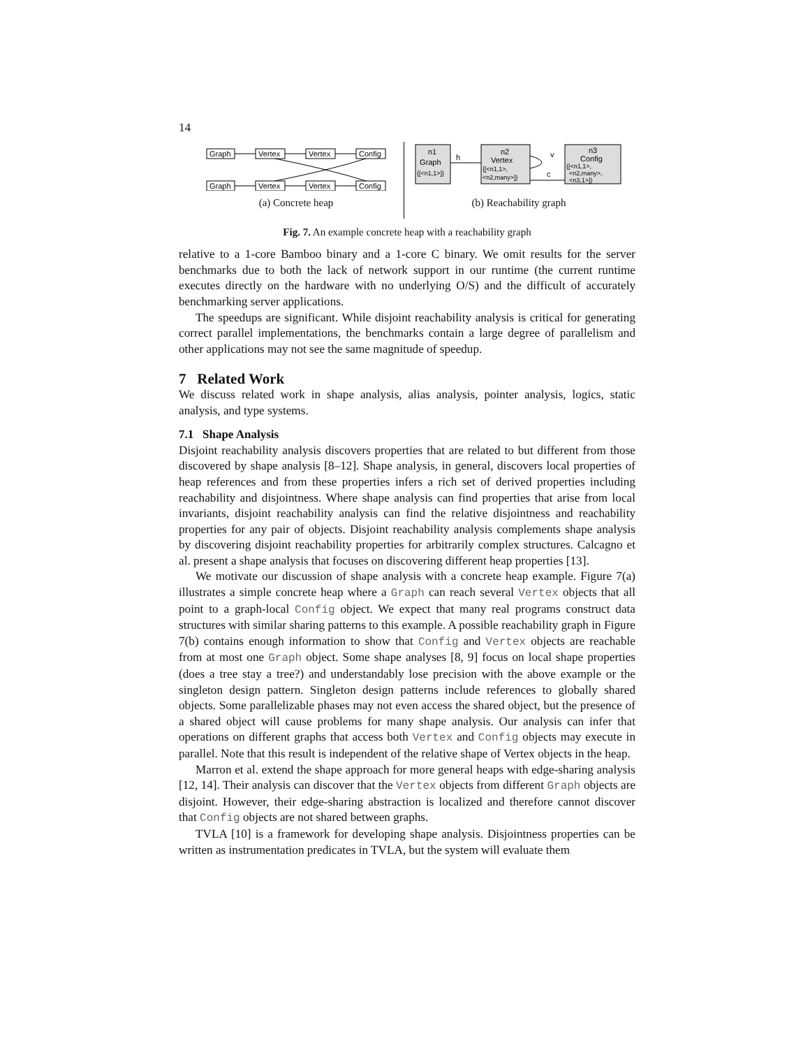14
Graph
Vertex
Vertex
Config
Graph
Vertex
Vertex
Config
(a) Concrete heap
n1
Graph
{[<n1,1>]}
h
n2
Vertex
{[<n1,1>,
<n2,many>]}
v
c
n3
Config
{[<n1,1>,
<n2,many>,
<n3,1>]}
(b) Reachability graph
Fig. 7. An example concrete heap with a reachability graph
relative to a 1-core Bamboo binary and a 1-core C binary. We omit results for the server benchmarks due to both the lack of network support in our runtime (the current runtime executes directly on the hardware with no underlying O/S) and the difficult of accurately benchmarking server applications.
The speedups are significant. While disjoint reachability analysis is critical for generating correct parallel implementations, the benchmarks contain a large degree of parallelism and other applications may not see the same magnitude of speedup.
7 Related Work
We discuss related work in shape analysis, alias analysis, pointer analysis, logics, static analysis, and type systems.
7.1 Shape Analysis
Disjoint reachability analysis discovers properties that are related to but different from those discovered by shape analysis [8–12]. Shape analysis, in general, discovers local properties of heap references and from these properties infers a rich set of derived properties including reachability and disjointness. Where shape analysis can find properties that arise from local invariants, disjoint reachability analysis can find the relative disjointness and reachability properties for any pair of objects. Disjoint reachability analysis complements shape analysis by discovering disjoint reachability properties for arbitrarily complex structures. Calcagno et al. present a shape analysis that focuses on discovering different heap properties [13].
We motivate our discussion of shape analysis with a concrete heap example. Figure 7(a) illustrates a simple concrete heap where a Graph can reach several Vertex objects that all point to a graph-local Config object. We expect that many real programs construct data structures with similar sharing patterns to this example. A possible reachability graph in Figure 7(b) contains enough information to show that Config and Vertex objects are reachable from at most one Graph object. Some shape analyses [8, 9] focus on local shape properties (does a tree stay a tree?) and understandably lose precision with the above example or the singleton design pattern. Singleton design patterns include references to globally shared objects. Some parallelizable phases may not even access the shared object, but the presence of a shared object will cause problems for many shape analysis. Our analysis can infer that operations on different graphs that access both Vertex and Config objects may execute in parallel. Note that this result is independent of the relative shape of Vertex objects in the heap.
Marron et al. extend the shape approach for more general heaps with edge-sharing analysis [12, 14]. Their analysis can discover that the Vertex objects from different Graph objects are disjoint. However, their edge-sharing abstraction is localized and therefore cannot discover that Config objects are not shared between graphs.
TVLA [10] is a framework for developing shape analysis. Disjointness properties can be written as instrumentation predicates in TVLA, but the system will evaluate them